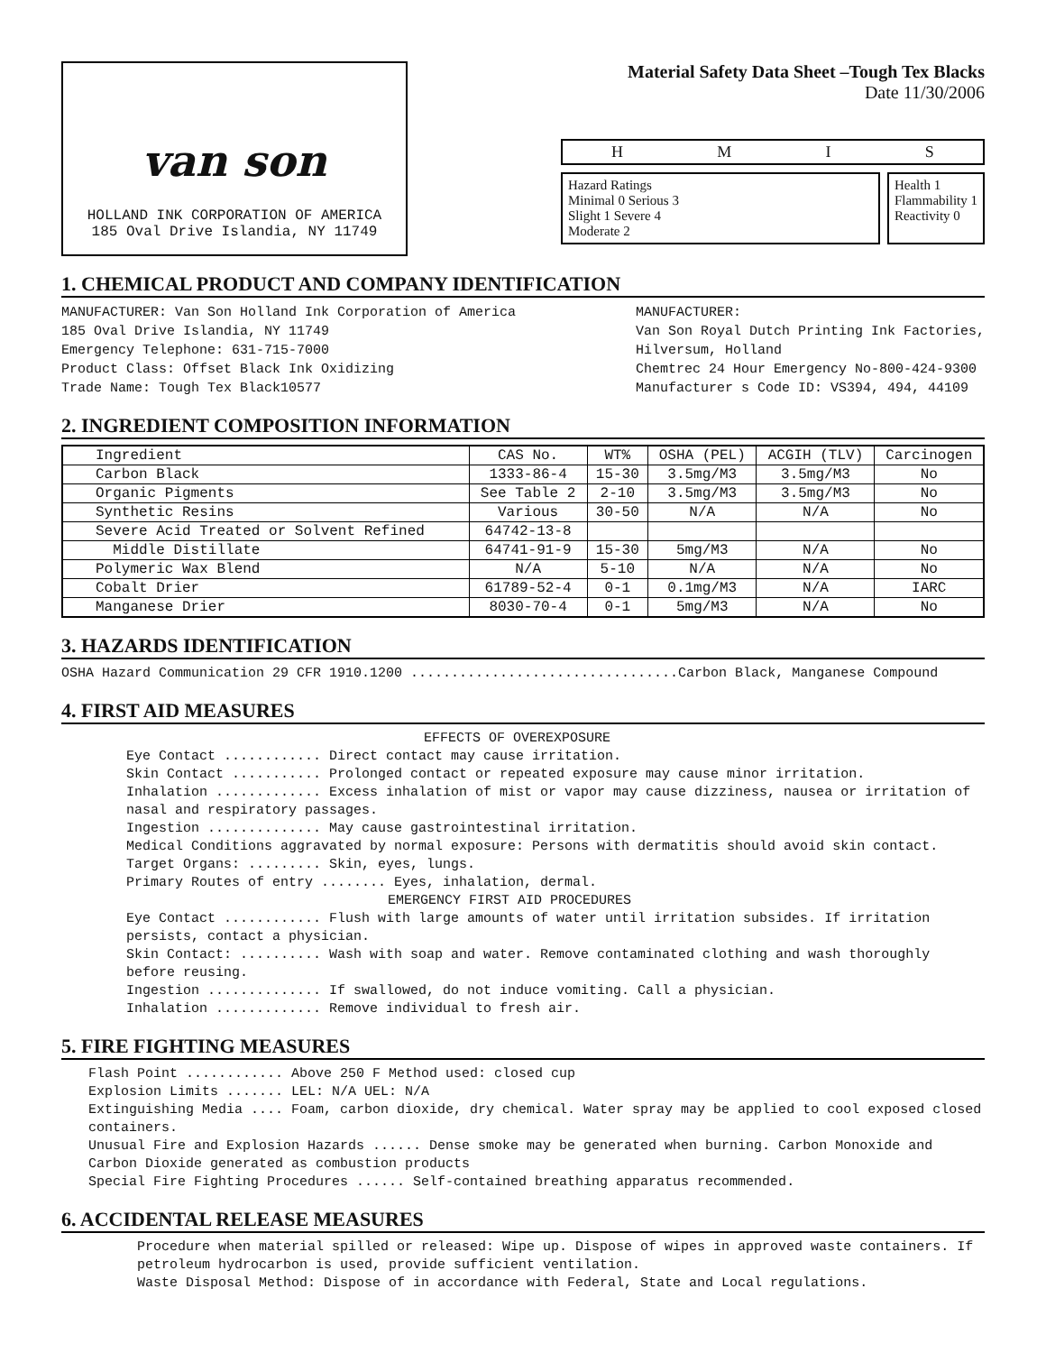van son
HOLLAND INK CORPORATION OF AMERICA
185 Oval Drive Islandia, NY 11749
Material Safety Data Sheet –Tough Tex Blacks
Date 11/30/2006
HMIS
Hazard Ratings
Minimal 0 Serious 3
Slight 1 Severe 4
Moderate 2
Health 1
Flammability 1
Reactivity 0
1. CHEMICAL PRODUCT AND COMPANY IDENTIFICATION
MANUFACTURER: Van Son Holland Ink Corporation of America
185 Oval Drive Islandia, NY 11749
Emergency Telephone: 631-715-7000
Product Class: Offset Black Ink Oxidizing
Trade Name: Tough Tex Black10577
MANUFACTURER:
Van Son Royal Dutch Printing Ink Factories,
Hilversum, Holland
Chemtrec 24 Hour Emergency No-800-424-9300
Manufacturer s Code ID: VS394, 494, 44109
2. INGREDIENT COMPOSITION INFORMATION
| Ingredient | CAS No. | WT% | OSHA (PEL) | ACGIH (TLV) | Carcinogen |
| --- | --- | --- | --- | --- | --- |
| Carbon Black | 1333-86-4 | 15-30 | 3.5mg/M3 | 3.5mg/M3 | No |
| Organic Pigments | See Table 2 | 2-10 | 3.5mg/M3 | 3.5mg/M3 | No |
| Synthetic Resins | Various | 30-50 | N/A | N/A | No |
| Severe Acid Treated or Solvent Refined | 64742-13-8 | | | | |
| Middle Distillate | 64741-91-9 | 15-30 | 5mg/M3 | N/A | No |
| Polymeric Wax Blend | N/A | 5-10 | N/A | N/A | No |
| Cobalt Drier | 61789-52-4 | 0-1 | 0.1mg/M3 | N/A | IARC |
| Manganese Drier | 8030-70-4 | 0-1 | 5mg/M3 | N/A | No |
3. HAZARDS IDENTIFICATION
OSHA Hazard Communication 29 CFR 1910.1200 .................................Carbon Black, Manganese Compound
4. FIRST AID MEASURES
EFFECTS OF OVEREXPOSURE
Eye Contact ............ Direct contact may cause irritation.
Skin Contact ........... Prolonged contact or repeated exposure may cause minor irritation.
Inhalation ............. Excess inhalation of mist or vapor may cause dizziness, nausea or irritation of nasal and respiratory passages.
Ingestion .............. May cause gastrointestinal irritation.
Medical Conditions aggravated by normal exposure: Persons with dermatitis should avoid skin contact.
Target Organs: ......... Skin, eyes, lungs.
Primary Routes of entry ........ Eyes, inhalation, dermal.
EMERGENCY FIRST AID PROCEDURES
Eye Contact ............ Flush with large amounts of water until irritation subsides. If irritation persists, contact a physician.
Skin Contact: .......... Wash with soap and water. Remove contaminated clothing and wash thoroughly before reusing.
Ingestion .............. If swallowed, do not induce vomiting. Call a physician.
Inhalation ............. Remove individual to fresh air.
5. FIRE FIGHTING MEASURES
Flash Point ............ Above 250 F Method used: closed cup
Explosion Limits ....... LEL: N/A UEL: N/A
Extinguishing Media .... Foam, carbon dioxide, dry chemical. Water spray may be applied to cool exposed closed containers.
Unusual Fire and Explosion Hazards ...... Dense smoke may be generated when burning. Carbon Monoxide and Carbon Dioxide generated as combustion products
Special Fire Fighting Procedures ...... Self-contained breathing apparatus recommended.
6. ACCIDENTAL RELEASE MEASURES
Procedure when material spilled or released: Wipe up. Dispose of wipes in approved waste containers. If petroleum hydrocarbon is used, provide sufficient ventilation.
Waste Disposal Method: Dispose of in accordance with Federal, State and Local regulations.